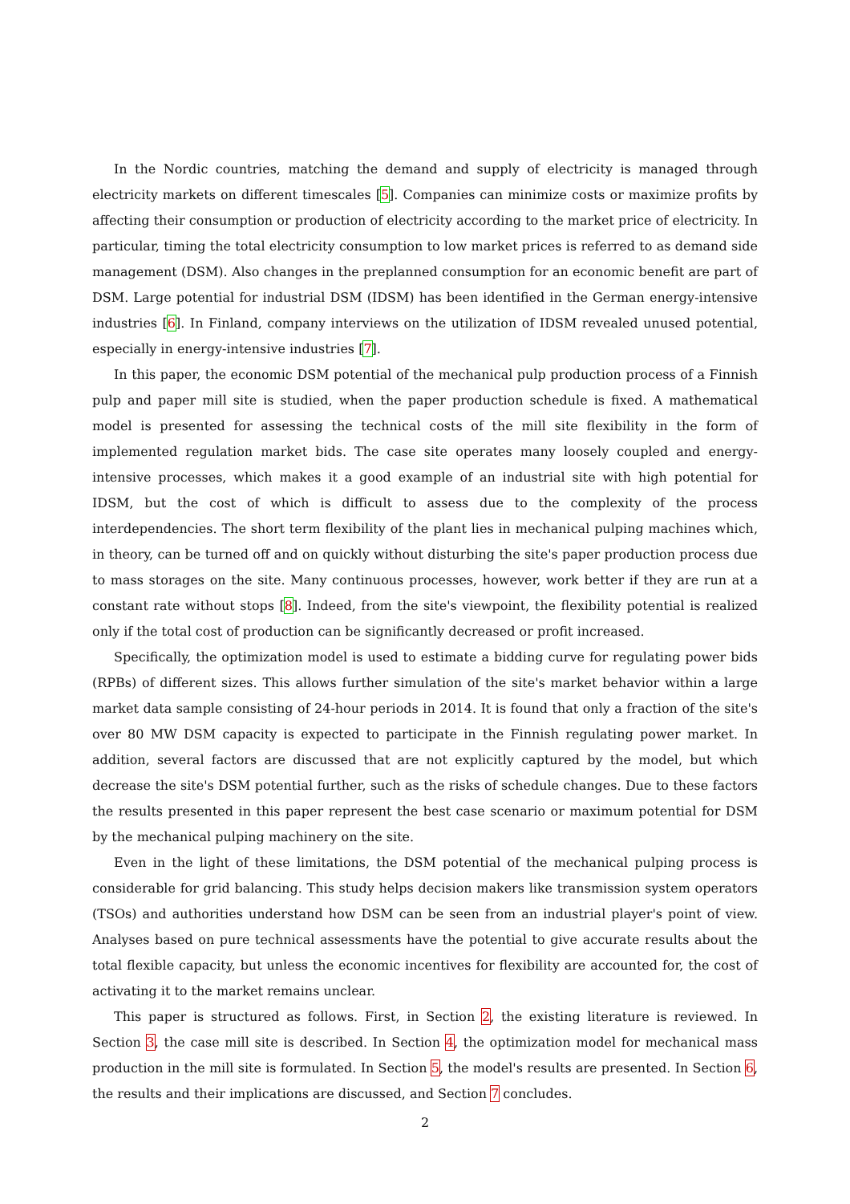In the Nordic countries, matching the demand and supply of electricity is managed through electricity markets on different timescales [5]. Companies can minimize costs or maximize profits by affecting their consumption or production of electricity according to the market price of electricity. In particular, timing the total electricity consumption to low market prices is referred to as demand side management (DSM). Also changes in the preplanned consumption for an economic benefit are part of DSM. Large potential for industrial DSM (IDSM) has been identified in the German energy-intensive industries [6]. In Finland, company interviews on the utilization of IDSM revealed unused potential, especially in energy-intensive industries [7].
In this paper, the economic DSM potential of the mechanical pulp production process of a Finnish pulp and paper mill site is studied, when the paper production schedule is fixed. A mathematical model is presented for assessing the technical costs of the mill site flexibility in the form of implemented regulation market bids. The case site operates many loosely coupled and energy-intensive processes, which makes it a good example of an industrial site with high potential for IDSM, but the cost of which is difficult to assess due to the complexity of the process interdependencies. The short term flexibility of the plant lies in mechanical pulping machines which, in theory, can be turned off and on quickly without disturbing the site's paper production process due to mass storages on the site. Many continuous processes, however, work better if they are run at a constant rate without stops [8]. Indeed, from the site's viewpoint, the flexibility potential is realized only if the total cost of production can be significantly decreased or profit increased.
Specifically, the optimization model is used to estimate a bidding curve for regulating power bids (RPBs) of different sizes. This allows further simulation of the site's market behavior within a large market data sample consisting of 24-hour periods in 2014. It is found that only a fraction of the site's over 80 MW DSM capacity is expected to participate in the Finnish regulating power market. In addition, several factors are discussed that are not explicitly captured by the model, but which decrease the site's DSM potential further, such as the risks of schedule changes. Due to these factors the results presented in this paper represent the best case scenario or maximum potential for DSM by the mechanical pulping machinery on the site.
Even in the light of these limitations, the DSM potential of the mechanical pulping process is considerable for grid balancing. This study helps decision makers like transmission system operators (TSOs) and authorities understand how DSM can be seen from an industrial player's point of view. Analyses based on pure technical assessments have the potential to give accurate results about the total flexible capacity, but unless the economic incentives for flexibility are accounted for, the cost of activating it to the market remains unclear.
This paper is structured as follows. First, in Section 2, the existing literature is reviewed. In Section 3, the case mill site is described. In Section 4, the optimization model for mechanical mass production in the mill site is formulated. In Section 5, the model's results are presented. In Section 6, the results and their implications are discussed, and Section 7 concludes.
2